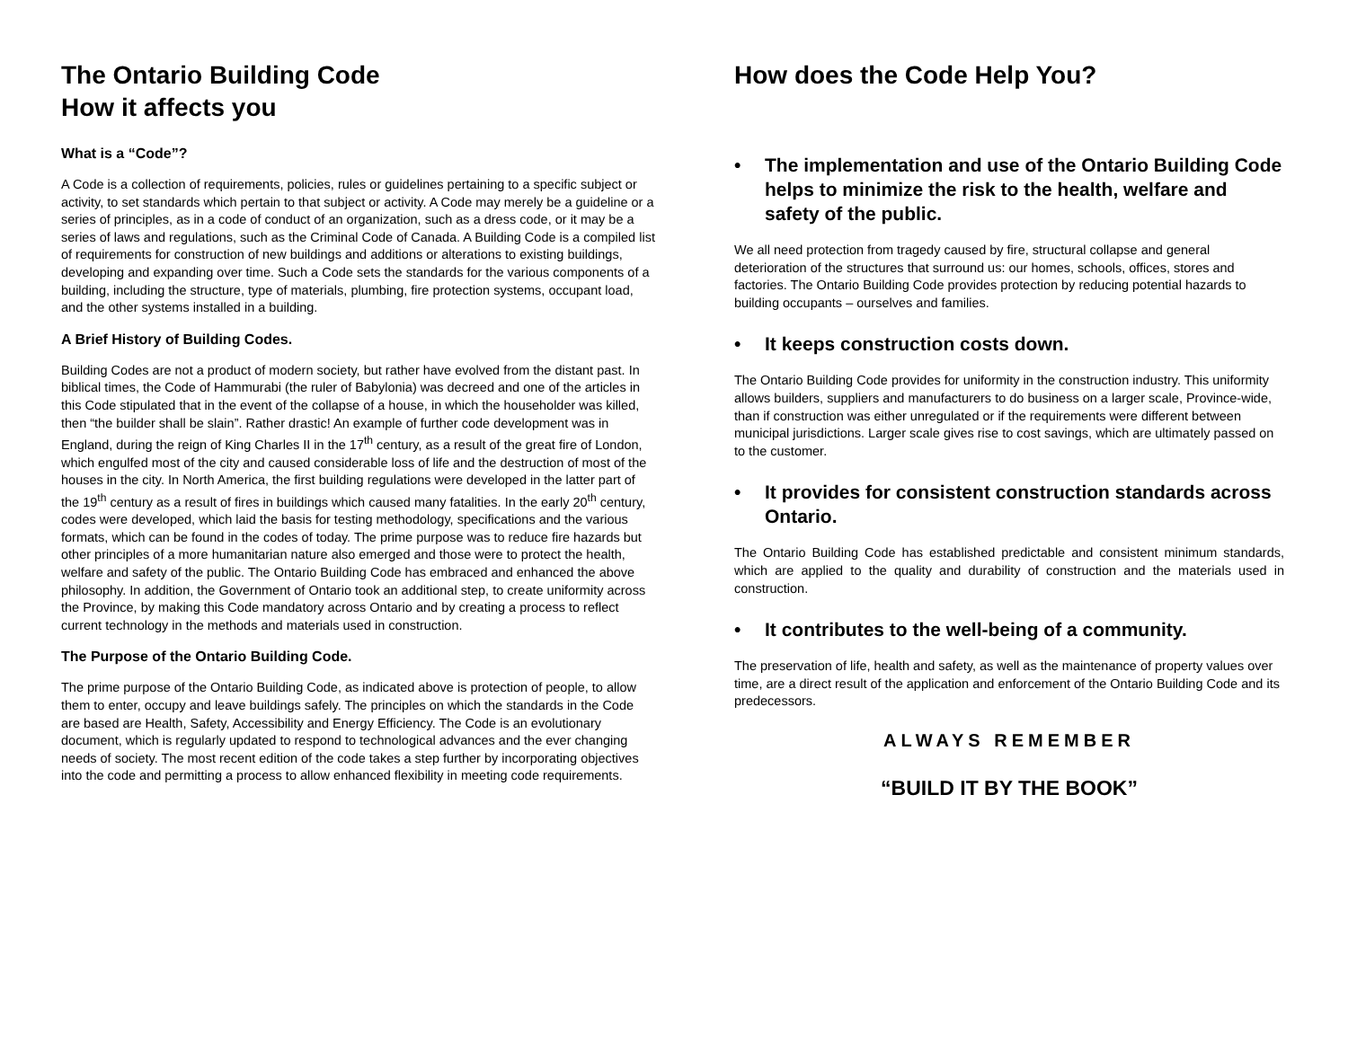The Ontario Building Code
How it affects you
What is a “Code”?
A Code is a collection of requirements, policies, rules or guidelines pertaining to a specific subject or activity, to set standards which pertain to that subject or activity. A Code may merely be a guideline or a series of principles, as in a code of conduct of an organization, such as a dress code, or it may be a series of laws and regulations, such as the Criminal Code of Canada. A Building Code is a compiled list of requirements for construction of new buildings and additions or alterations to existing buildings, developing and expanding over time. Such a Code sets the standards for the various components of a building, including the structure, type of materials, plumbing, fire protection systems, occupant load, and the other systems installed in a building.
A Brief History of Building Codes.
Building Codes are not a product of modern society, but rather have evolved from the distant past. In biblical times, the Code of Hammurabi (the ruler of Babylonia) was decreed and one of the articles in this Code stipulated that in the event of the collapse of a house, in which the householder was killed, then “the builder shall be slain”. Rather drastic! An example of further code development was in England, during the reign of King Charles II in the 17<sup>th</sup> century, as a result of the great fire of London, which engulfed most of the city and caused considerable loss of life and the destruction of most of the houses in the city. In North America, the first building regulations were developed in the latter part of the 19<sup>th</sup> century as a result of fires in buildings which caused many fatalities. In the early 20<sup>th</sup> century, codes were developed, which laid the basis for testing methodology, specifications and the various formats, which can be found in the codes of today. The prime purpose was to reduce fire hazards but other principles of a more humanitarian nature also emerged and those were to protect the health, welfare and safety of the public. The Ontario Building Code has embraced and enhanced the above philosophy. In addition, the Government of Ontario took an additional step, to create uniformity across the Province, by making this Code mandatory across Ontario and by creating a process to reflect current technology in the methods and materials used in construction.
The Purpose of the Ontario Building Code.
The prime purpose of the Ontario Building Code, as indicated above is protection of people, to allow them to enter, occupy and leave buildings safely. The principles on which the standards in the Code are based are Health, Safety, Accessibility and Energy Efficiency. The Code is an evolutionary document, which is regularly updated to respond to technological advances and the ever changing needs of society. The most recent edition of the code takes a step further by incorporating objectives into the code and permitting a process to allow enhanced flexibility in meeting code requirements.
How does the Code Help You?
• The implementation and use of the Ontario Building Code helps to minimize the risk to the health, welfare and safety of the public.
We all need protection from tragedy caused by fire, structural collapse and general deterioration of the structures that surround us: our homes, schools, offices, stores and factories. The Ontario Building Code provides protection by reducing potential hazards to building occupants – ourselves and families.
• It keeps construction costs down.
The Ontario Building Code provides for uniformity in the construction industry. This uniformity allows builders, suppliers and manufacturers to do business on a larger scale, Province-wide, than if construction was either unregulated or if the requirements were different between municipal jurisdictions. Larger scale gives rise to cost savings, which are ultimately passed on to the customer.
• It provides for consistent construction standards across Ontario.
The Ontario Building Code has established predictable and consistent minimum standards, which are applied to the quality and durability of construction and the materials used in construction.
• It contributes to the well-being of a community.
The preservation of life, health and safety, as well as the maintenance of property values over time, are a direct result of the application and enforcement of the Ontario Building Code and its predecessors.
ALWAYS REMEMBER
“BUILD IT BY THE BOOK”